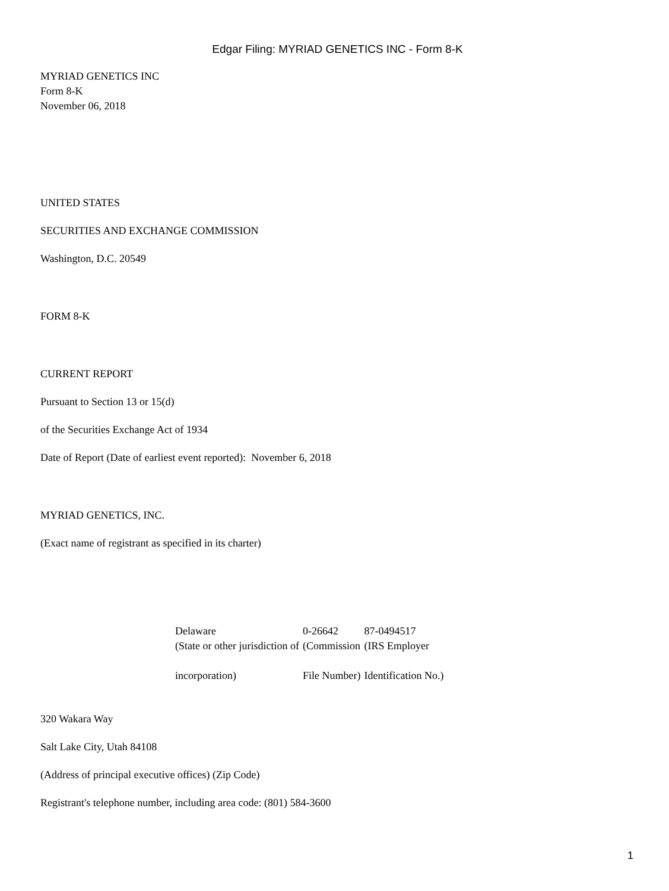Edgar Filing: MYRIAD GENETICS INC - Form 8-K
MYRIAD GENETICS INC
Form 8-K
November 06, 2018
UNITED STATES
SECURITIES AND EXCHANGE COMMISSION
Washington, D.C. 20549
FORM 8-K
CURRENT REPORT
Pursuant to Section 13 or 15(d)
of the Securities Exchange Act of 1934
Date of Report (Date of earliest event reported): November 6, 2018
MYRIAD GENETICS, INC.
(Exact name of registrant as specified in its charter)
| Delaware | 0-26642 | 87-0494517 |
| (State or other jurisdiction of | (Commission | (IRS Employer |
| incorporation) | File Number) | Identification No.) |
320 Wakara Way
Salt Lake City, Utah 84108
(Address of principal executive offices) (Zip Code)
Registrant's telephone number, including area code: (801) 584-3600
1